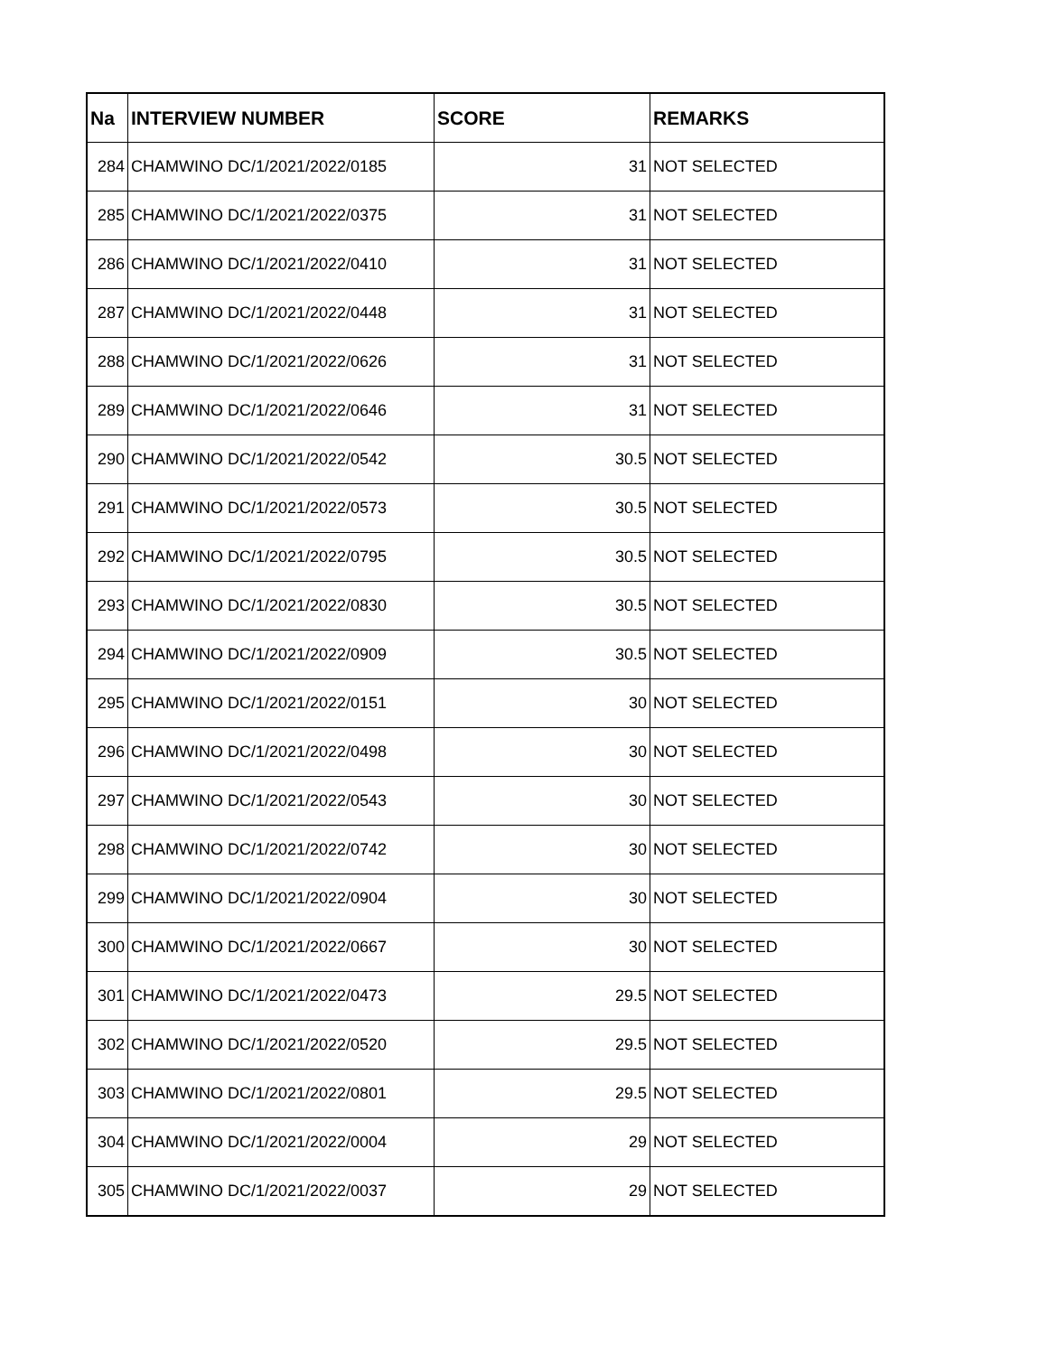| Na | INTERVIEW NUMBER | SCORE | REMARKS |
| --- | --- | --- | --- |
| 284 | CHAMWINO DC/1/2021/2022/0185 | 31 | NOT SELECTED |
| 285 | CHAMWINO DC/1/2021/2022/0375 | 31 | NOT SELECTED |
| 286 | CHAMWINO DC/1/2021/2022/0410 | 31 | NOT SELECTED |
| 287 | CHAMWINO DC/1/2021/2022/0448 | 31 | NOT SELECTED |
| 288 | CHAMWINO DC/1/2021/2022/0626 | 31 | NOT SELECTED |
| 289 | CHAMWINO DC/1/2021/2022/0646 | 31 | NOT SELECTED |
| 290 | CHAMWINO DC/1/2021/2022/0542 | 30.5 | NOT SELECTED |
| 291 | CHAMWINO DC/1/2021/2022/0573 | 30.5 | NOT SELECTED |
| 292 | CHAMWINO DC/1/2021/2022/0795 | 30.5 | NOT SELECTED |
| 293 | CHAMWINO DC/1/2021/2022/0830 | 30.5 | NOT SELECTED |
| 294 | CHAMWINO DC/1/2021/2022/0909 | 30.5 | NOT SELECTED |
| 295 | CHAMWINO DC/1/2021/2022/0151 | 30 | NOT SELECTED |
| 296 | CHAMWINO DC/1/2021/2022/0498 | 30 | NOT SELECTED |
| 297 | CHAMWINO DC/1/2021/2022/0543 | 30 | NOT SELECTED |
| 298 | CHAMWINO DC/1/2021/2022/0742 | 30 | NOT SELECTED |
| 299 | CHAMWINO DC/1/2021/2022/0904 | 30 | NOT SELECTED |
| 300 | CHAMWINO DC/1/2021/2022/0667 | 30 | NOT SELECTED |
| 301 | CHAMWINO DC/1/2021/2022/0473 | 29.5 | NOT SELECTED |
| 302 | CHAMWINO DC/1/2021/2022/0520 | 29.5 | NOT SELECTED |
| 303 | CHAMWINO DC/1/2021/2022/0801 | 29.5 | NOT SELECTED |
| 304 | CHAMWINO DC/1/2021/2022/0004 | 29 | NOT SELECTED |
| 305 | CHAMWINO DC/1/2021/2022/0037 | 29 | NOT SELECTED |